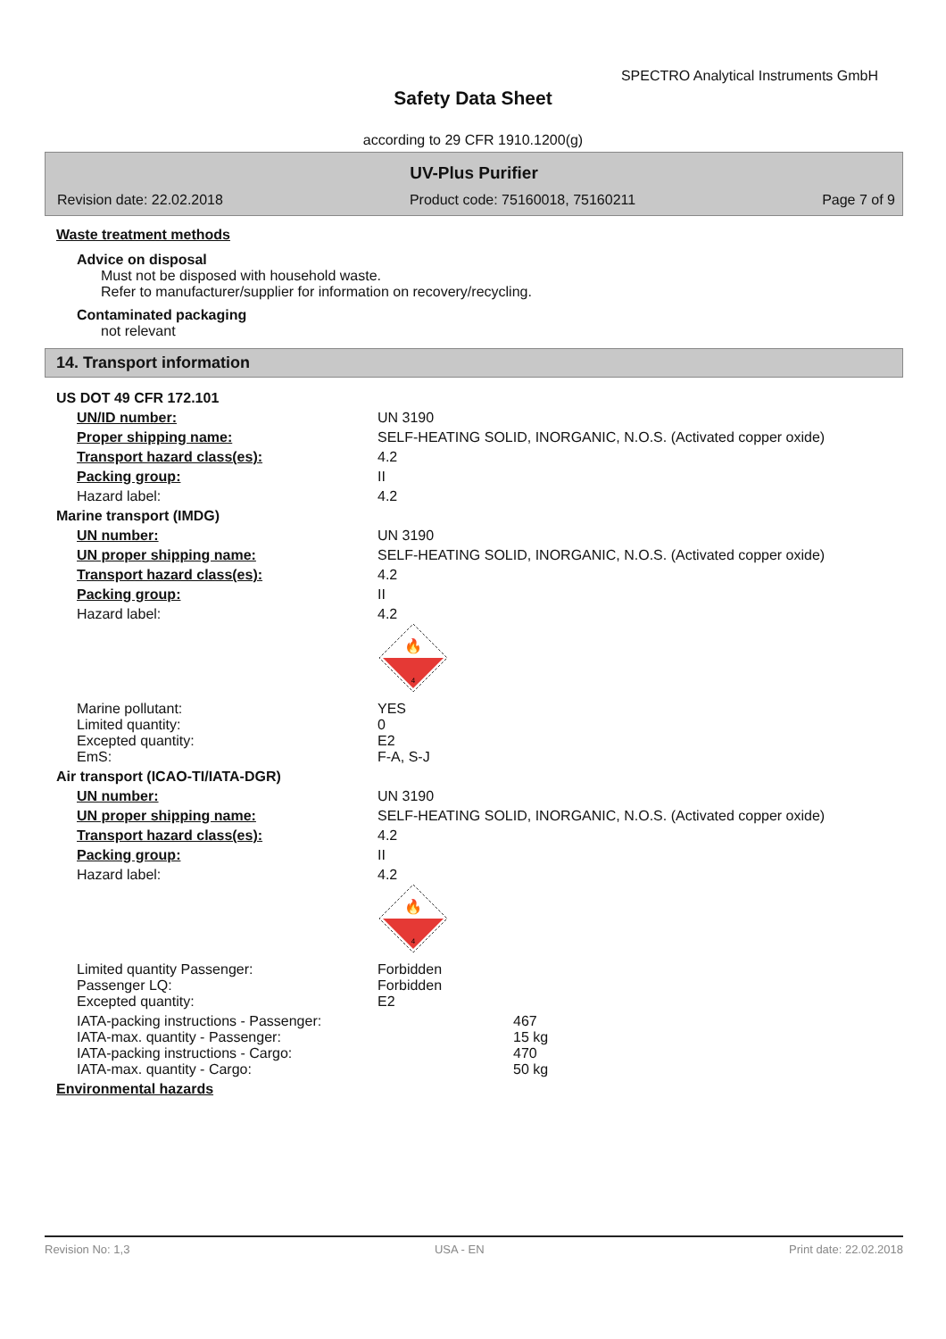SPECTRO Analytical Instruments GmbH
Safety Data Sheet
according to 29 CFR 1910.1200(g)
UV-Plus Purifier
Revision date: 22.02.2018 Product code: 75160018, 75160211 Page 7 of 9
Waste treatment methods
Advice on disposal
Must not be disposed with household waste.
Refer to manufacturer/supplier for information on recovery/recycling.
Contaminated packaging
not relevant
14. Transport information
| US DOT 49 CFR 172.101 | |
| UN/ID number: | UN 3190 |
| Proper shipping name: | SELF-HEATING SOLID, INORGANIC, N.O.S. (Activated copper oxide) |
| Transport hazard class(es): | 4.2 |
| Packing group: | II |
| Hazard label: | 4.2 |
| Marine transport (IMDG) | |
| UN number: | UN 3190 |
| UN proper shipping name: | SELF-HEATING SOLID, INORGANIC, N.O.S. (Activated copper oxide) |
| Transport hazard class(es): | 4.2 |
| Packing group: | II |
| Hazard label: | 4.2 🔥 4 |
| Marine pollutant: Limited quantity: Excepted quantity: EmS: | YES 0 E2 F-A, S-J |
| Air transport (ICAO-TI/IATA-DGR) | |
| UN number: | UN 3190 |
| UN proper shipping name: | SELF-HEATING SOLID, INORGANIC, N.O.S. (Activated copper oxide) |
| Transport hazard class(es): | 4.2 |
| Packing group: | II |
| Hazard label: | 4.2 🔥 4 |
| Limited quantity Passenger: Passenger LQ: Excepted quantity: | Forbidden Forbidden E2 |
| IATA-packing instructions - Passenger: IATA-max. quantity - Passenger: IATA-packing instructions - Cargo: IATA-max. quantity - Cargo: | 467 15 kg 470 50 kg |
| Environmental hazards | |
Revision No: 1,3 USA - EN Print date: 22.02.2018